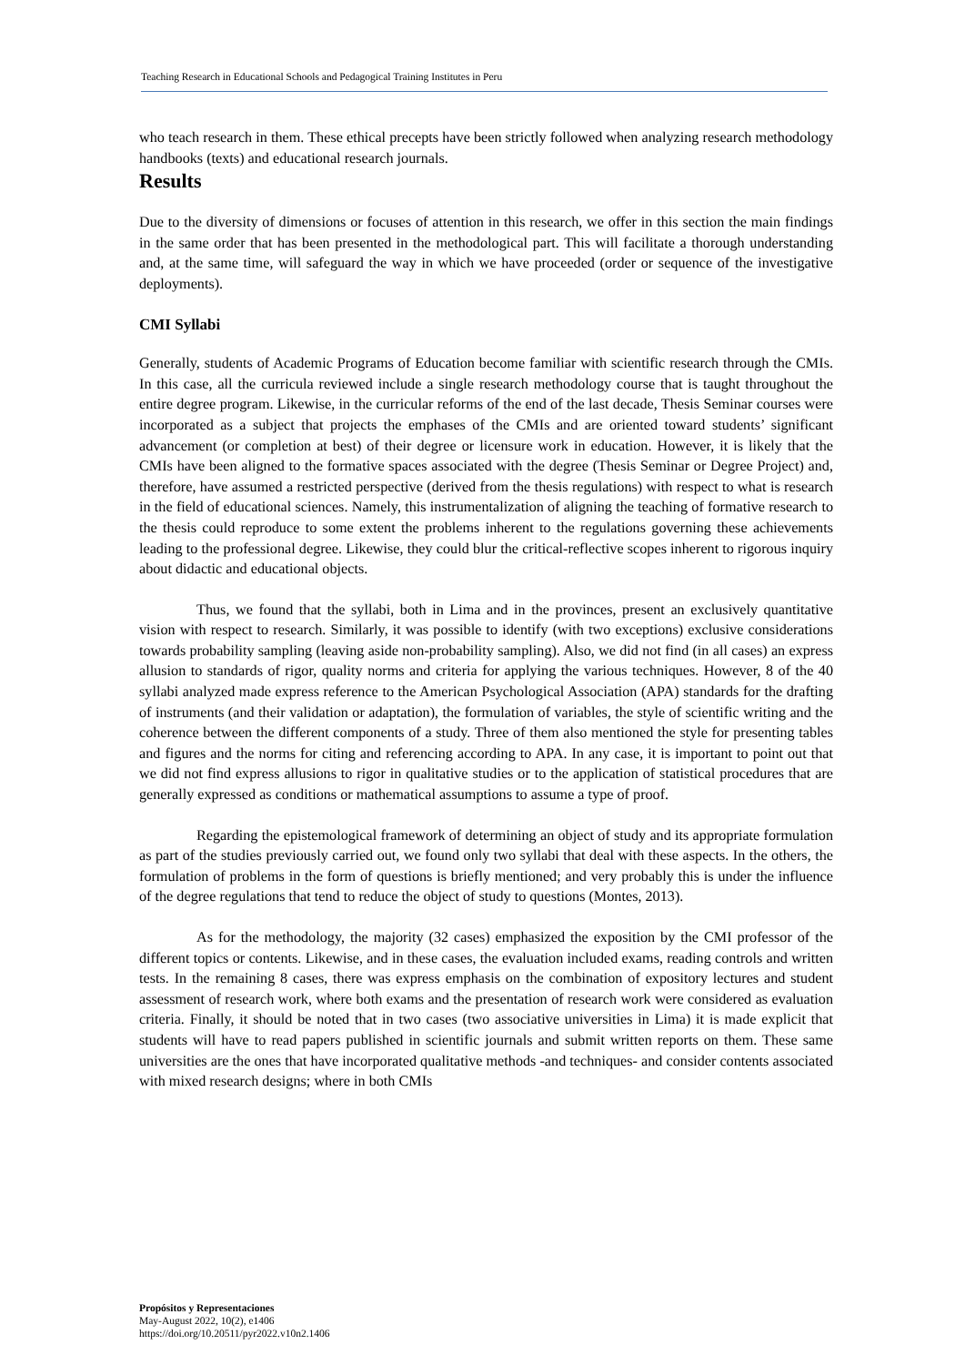Teaching Research in Educational Schools and Pedagogical Training Institutes in Peru
who teach research in them. These ethical precepts have been strictly followed when analyzing research methodology handbooks (texts) and educational research journals.
Results
Due to the diversity of dimensions or focuses of attention in this research, we offer in this section the main findings in the same order that has been presented in the methodological part. This will facilitate a thorough understanding and, at the same time, will safeguard the way in which we have proceeded (order or sequence of the investigative deployments).
CMI Syllabi
Generally, students of Academic Programs of Education become familiar with scientific research through the CMIs. In this case, all the curricula reviewed include a single research methodology course that is taught throughout the entire degree program. Likewise, in the curricular reforms of the end of the last decade, Thesis Seminar courses were incorporated as a subject that projects the emphases of the CMIs and are oriented toward students’ significant advancement (or completion at best) of their degree or licensure work in education. However, it is likely that the CMIs have been aligned to the formative spaces associated with the degree (Thesis Seminar or Degree Project) and, therefore, have assumed a restricted perspective (derived from the thesis regulations) with respect to what is research in the field of educational sciences. Namely, this instrumentalization of aligning the teaching of formative research to the thesis could reproduce to some extent the problems inherent to the regulations governing these achievements leading to the professional degree. Likewise, they could blur the critical-reflective scopes inherent to rigorous inquiry about didactic and educational objects.
Thus, we found that the syllabi, both in Lima and in the provinces, present an exclusively quantitative vision with respect to research. Similarly, it was possible to identify (with two exceptions) exclusive considerations towards probability sampling (leaving aside non-probability sampling). Also, we did not find (in all cases) an express allusion to standards of rigor, quality norms and criteria for applying the various techniques. However, 8 of the 40 syllabi analyzed made express reference to the American Psychological Association (APA) standards for the drafting of instruments (and their validation or adaptation), the formulation of variables, the style of scientific writing and the coherence between the different components of a study. Three of them also mentioned the style for presenting tables and figures and the norms for citing and referencing according to APA. In any case, it is important to point out that we did not find express allusions to rigor in qualitative studies or to the application of statistical procedures that are generally expressed as conditions or mathematical assumptions to assume a type of proof.
Regarding the epistemological framework of determining an object of study and its appropriate formulation as part of the studies previously carried out, we found only two syllabi that deal with these aspects. In the others, the formulation of problems in the form of questions is briefly mentioned; and very probably this is under the influence of the degree regulations that tend to reduce the object of study to questions (Montes, 2013).
As for the methodology, the majority (32 cases) emphasized the exposition by the CMI professor of the different topics or contents. Likewise, and in these cases, the evaluation included exams, reading controls and written tests. In the remaining 8 cases, there was express emphasis on the combination of expository lectures and student assessment of research work, where both exams and the presentation of research work were considered as evaluation criteria. Finally, it should be noted that in two cases (two associative universities in Lima) it is made explicit that students will have to read papers published in scientific journals and submit written reports on them. These same universities are the ones that have incorporated qualitative methods -and techniques- and consider contents associated with mixed research designs; where in both CMIs
Propósitos y Representaciones
May-August 2022, 10(2), e1406
https://doi.org/10.20511/pyr2022.v10n2.1406